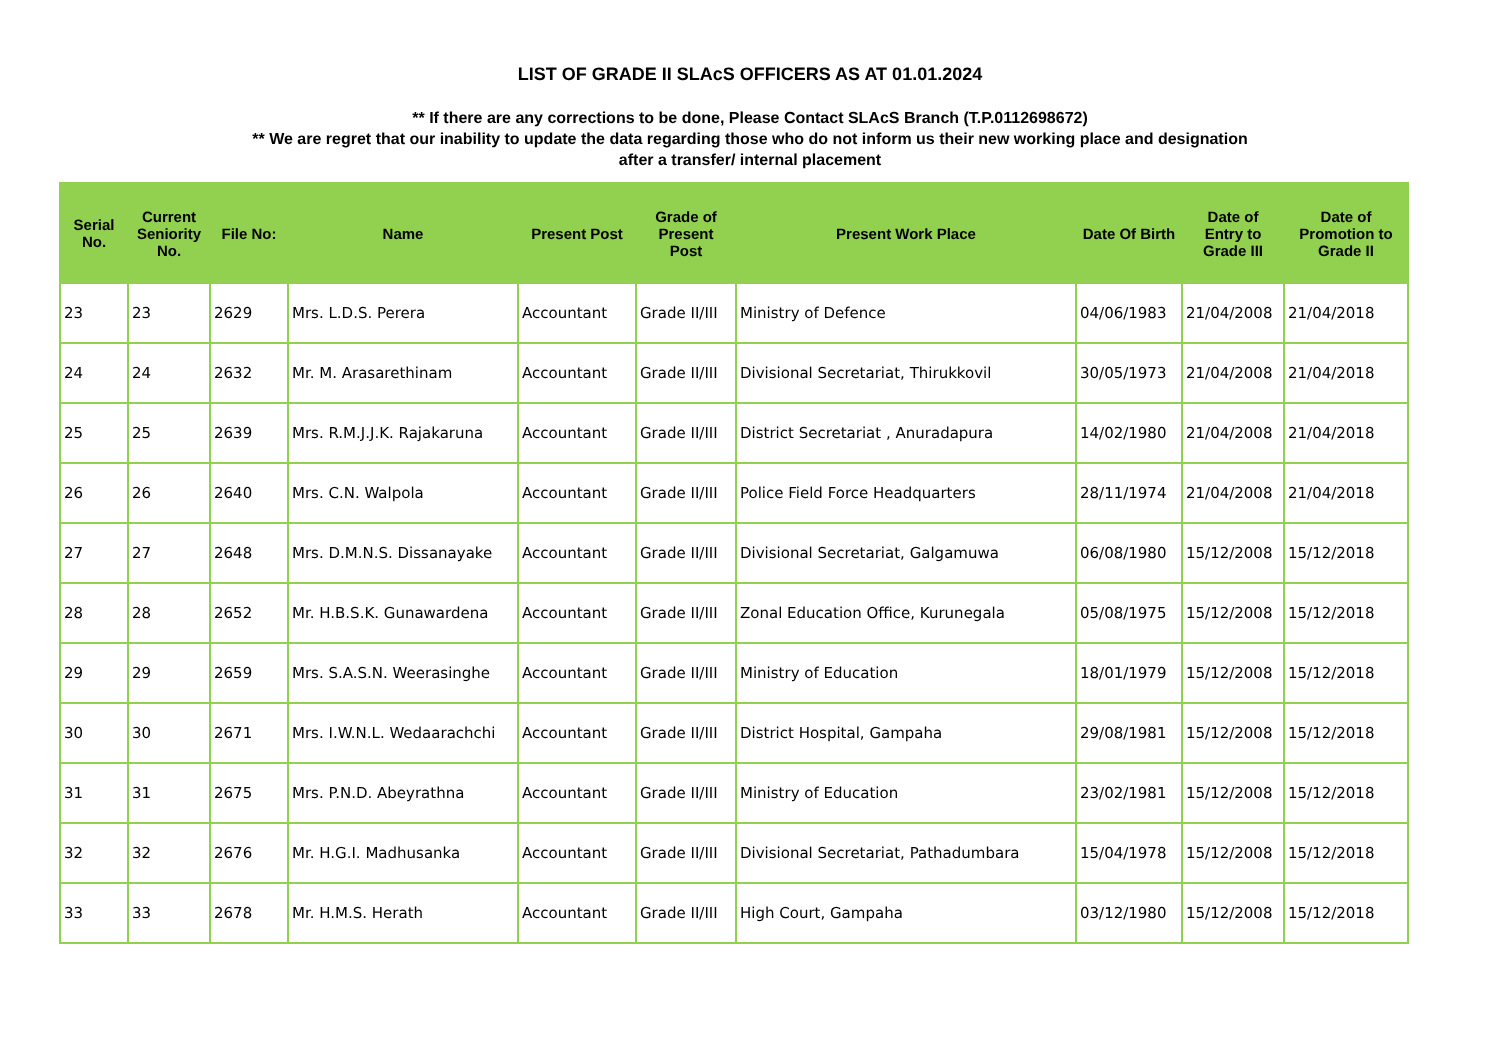LIST OF GRADE II SLAcS OFFICERS AS AT 01.01.2024
** If there are any corrections to be done, Please Contact SLAcS Branch (T.P.0112698672)
** We are regret that our inability to update the data regarding those who do not inform us their new working place and designation
after a transfer/ internal placement
| Serial No. | Current Seniority No. | File No: | Name | Present Post | Grade of Present Post | Present Work Place | Date Of Birth | Date of Entry to Grade III | Date of Promotion to Grade II |
| --- | --- | --- | --- | --- | --- | --- | --- | --- | --- |
| 23 | 23 | 2629 | Mrs. L.D.S. Perera | Accountant | Grade II/III | Ministry of Defence | 04/06/1983 | 21/04/2008 | 21/04/2018 |
| 24 | 24 | 2632 | Mr. M. Arasarethinam | Accountant | Grade II/III | Divisional Secretariat, Thirukkovil | 30/05/1973 | 21/04/2008 | 21/04/2018 |
| 25 | 25 | 2639 | Mrs. R.M.J.J.K. Rajakaruna | Accountant | Grade II/III | District Secretariat , Anuradapura | 14/02/1980 | 21/04/2008 | 21/04/2018 |
| 26 | 26 | 2640 | Mrs. C.N. Walpola | Accountant | Grade II/III | Police Field Force Headquarters | 28/11/1974 | 21/04/2008 | 21/04/2018 |
| 27 | 27 | 2648 | Mrs. D.M.N.S. Dissanayake | Accountant | Grade II/III | Divisional Secretariat, Galgamuwa | 06/08/1980 | 15/12/2008 | 15/12/2018 |
| 28 | 28 | 2652 | Mr. H.B.S.K. Gunawardena | Accountant | Grade II/III | Zonal Education Office, Kurunegala | 05/08/1975 | 15/12/2008 | 15/12/2018 |
| 29 | 29 | 2659 | Mrs. S.A.S.N. Weerasinghe | Accountant | Grade II/III | Ministry of Education | 18/01/1979 | 15/12/2008 | 15/12/2018 |
| 30 | 30 | 2671 | Mrs. I.W.N.L. Wedaarachchi | Accountant | Grade II/III | District Hospital, Gampaha | 29/08/1981 | 15/12/2008 | 15/12/2018 |
| 31 | 31 | 2675 | Mrs. P.N.D. Abeyrathna | Accountant | Grade II/III | Ministry of Education | 23/02/1981 | 15/12/2008 | 15/12/2018 |
| 32 | 32 | 2676 | Mr. H.G.I. Madhusanka | Accountant | Grade II/III | Divisional Secretariat, Pathadumbara | 15/04/1978 | 15/12/2008 | 15/12/2018 |
| 33 | 33 | 2678 | Mr. H.M.S. Herath | Accountant | Grade II/III | High Court, Gampaha | 03/12/1980 | 15/12/2008 | 15/12/2018 |